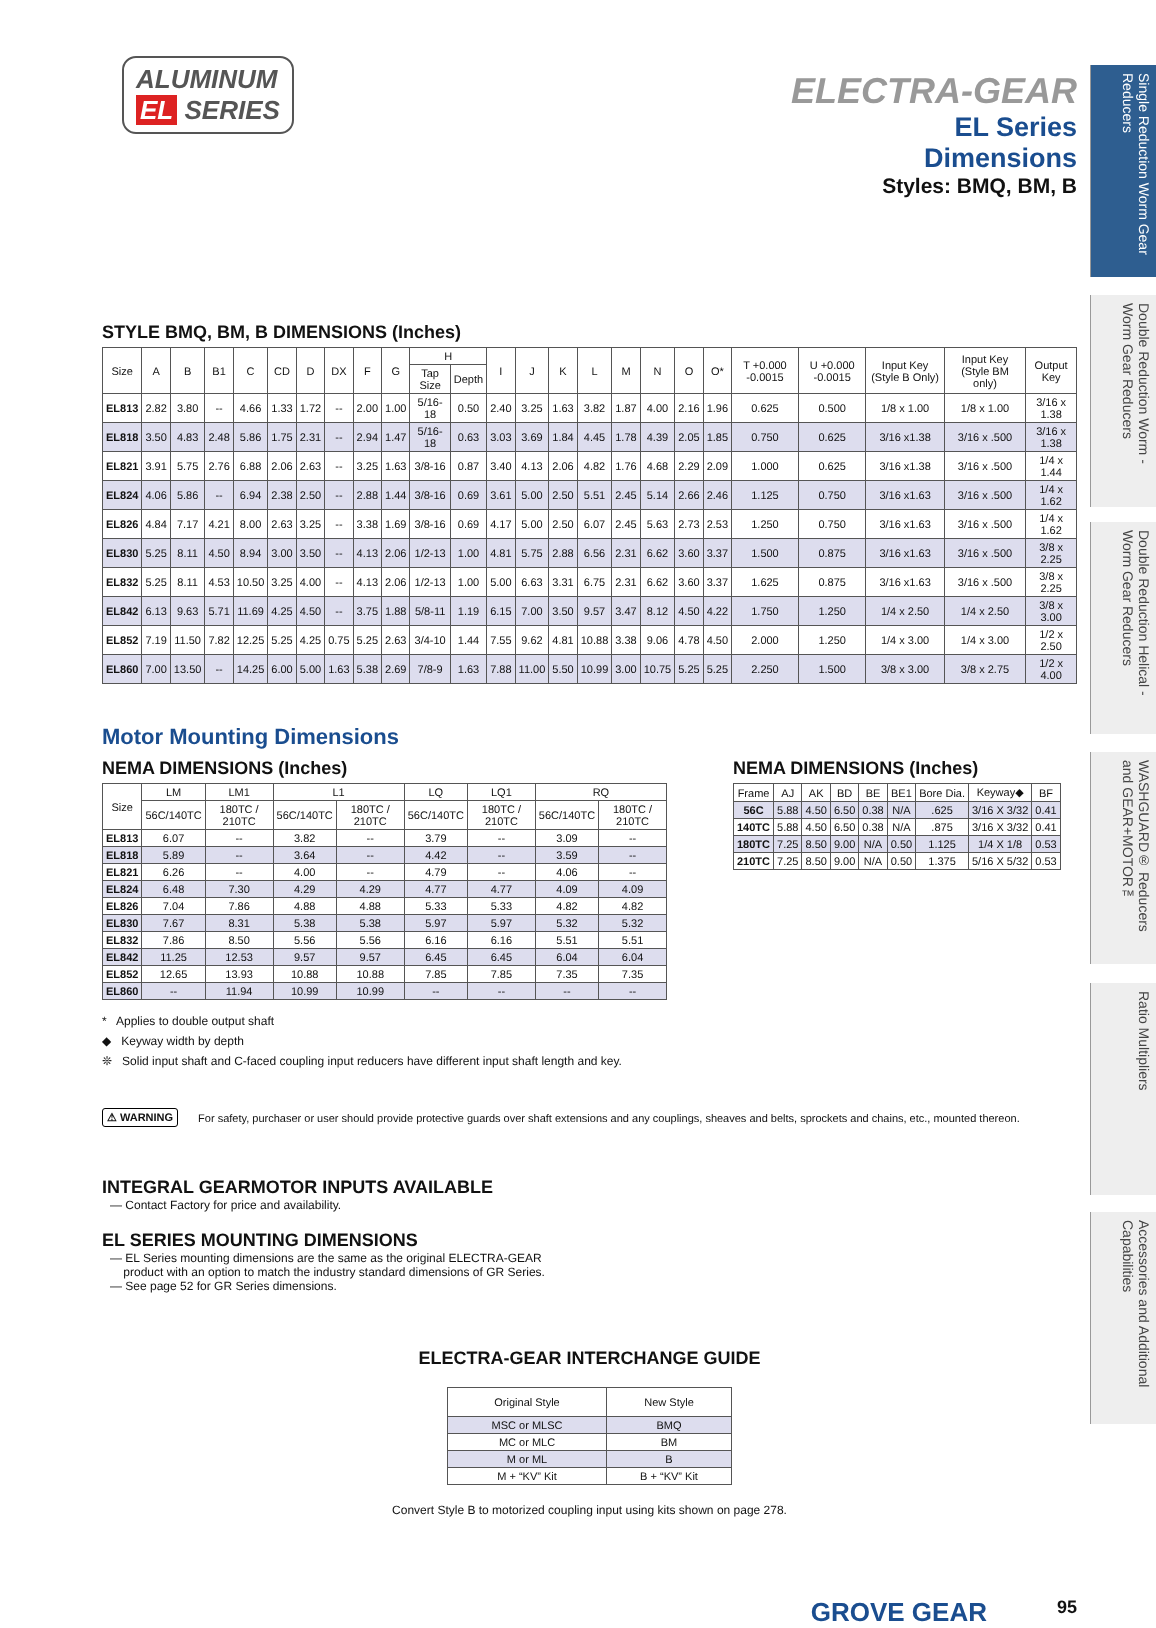Single Reduction Worm Gear Reducers
Double Reduction Worm - Worm Gear Reducers
Double Reduction Helical - Worm Gear Reducers
WASHGUARD® Reducers and GEAR+MOTOR™
Ratio Multipliers
Accessories and Additional Capabilities
ELECTRA-GEAR
EL Series
Dimensions
Styles: BMQ, BM, B
ALUMINUM
EL SERIES
STYLE BMQ, BM, B DIMENSIONS (Inches)
| Size | A | B | B1 | C | CD | D | DX | F | G | H | | I | J | K | L | M | N | O | O* | T +0.000 -0.0015 | U +0.000 -0.0015 | Input Key (Style B Only) | Input Key (Style BM only) | Output Key |
| --- | --- | --- | --- | --- | --- | --- | --- | --- | --- | --- | --- | --- | --- | --- | --- | --- | --- | --- | --- | --- | --- | --- | --- | --- |
| | | | | | | | | | | Tap Size | Depth | | | | | | | | | | | | | |
| EL813 | 2.82 | 3.80 | -- | 4.66 | 1.33 | 1.72 | -- | 2.00 | 1.00 | 5/16-18 | 0.50 | 2.40 | 3.25 | 1.63 | 3.82 | 1.87 | 4.00 | 2.16 | 1.96 | 0.625 | 0.500 | 1/8 x 1.00 | 1/8 x 1.00 | 3/16 x 1.38 |
| EL818 | 3.50 | 4.83 | 2.48 | 5.86 | 1.75 | 2.31 | -- | 2.94 | 1.47 | 5/16-18 | 0.63 | 3.03 | 3.69 | 1.84 | 4.45 | 1.78 | 4.39 | 2.05 | 1.85 | 0.750 | 0.625 | 3/16 x1.38 | 3/16 x .500 | 3/16 x 1.38 |
| EL821 | 3.91 | 5.75 | 2.76 | 6.88 | 2.06 | 2.63 | -- | 3.25 | 1.63 | 3/8-16 | 0.87 | 3.40 | 4.13 | 2.06 | 4.82 | 1.76 | 4.68 | 2.29 | 2.09 | 1.000 | 0.625 | 3/16 x1.38 | 3/16 x .500 | 1/4 x 1.44 |
| EL824 | 4.06 | 5.86 | -- | 6.94 | 2.38 | 2.50 | -- | 2.88 | 1.44 | 3/8-16 | 0.69 | 3.61 | 5.00 | 2.50 | 5.51 | 2.45 | 5.14 | 2.66 | 2.46 | 1.125 | 0.750 | 3/16 x1.63 | 3/16 x .500 | 1/4 x 1.62 |
| EL826 | 4.84 | 7.17 | 4.21 | 8.00 | 2.63 | 3.25 | -- | 3.38 | 1.69 | 3/8-16 | 0.69 | 4.17 | 5.00 | 2.50 | 6.07 | 2.45 | 5.63 | 2.73 | 2.53 | 1.250 | 0.750 | 3/16 x1.63 | 3/16 x .500 | 1/4 x 1.62 |
| EL830 | 5.25 | 8.11 | 4.50 | 8.94 | 3.00 | 3.50 | -- | 4.13 | 2.06 | 1/2-13 | 1.00 | 4.81 | 5.75 | 2.88 | 6.56 | 2.31 | 6.62 | 3.60 | 3.37 | 1.500 | 0.875 | 3/16 x1.63 | 3/16 x .500 | 3/8 x 2.25 |
| EL832 | 5.25 | 8.11 | 4.53 | 10.50 | 3.25 | 4.00 | -- | 4.13 | 2.06 | 1/2-13 | 1.00 | 5.00 | 6.63 | 3.31 | 6.75 | 2.31 | 6.62 | 3.60 | 3.37 | 1.625 | 0.875 | 3/16 x1.63 | 3/16 x .500 | 3/8 x 2.25 |
| EL842 | 6.13 | 9.63 | 5.71 | 11.69 | 4.25 | 4.50 | -- | 3.75 | 1.88 | 5/8-11 | 1.19 | 6.15 | 7.00 | 3.50 | 9.57 | 3.47 | 8.12 | 4.50 | 4.22 | 1.750 | 1.250 | 1/4 x 2.50 | 1/4 x 2.50 | 3/8 x 3.00 |
| EL852 | 7.19 | 11.50 | 7.82 | 12.25 | 5.25 | 4.25 | 0.75 | 5.25 | 2.63 | 3/4-10 | 1.44 | 7.55 | 9.62 | 4.81 | 10.88 | 3.38 | 9.06 | 4.78 | 4.50 | 2.000 | 1.250 | 1/4 x 3.00 | 1/4 x 3.00 | 1/2 x 2.50 |
| EL860 | 7.00 | 13.50 | -- | 14.25 | 6.00 | 5.00 | 1.63 | 5.38 | 2.69 | 7/8-9 | 1.63 | 7.88 | 11.00 | 5.50 | 10.99 | 3.00 | 10.75 | 5.25 | 5.25 | 2.250 | 1.500 | 3/8 x 3.00 | 3/8 x 2.75 | 1/2 x 4.00 |
Motor Mounting Dimensions
NEMA DIMENSIONS (Inches)
| Size | LM | LM1 | L1 | | LQ | LQ1 | RQ | |
| --- | --- | --- | --- | --- | --- | --- | --- | --- |
| | 56C/140TC | 180TC / 210TC | 56C/140TC | 180TC / 210TC | 56C/140TC | 180TC / 210TC | 56C/140TC | 180TC / 210TC |
| EL813 | 6.07 | -- | 3.82 | -- | 3.79 | -- | 3.09 | -- |
| EL818 | 5.89 | -- | 3.64 | -- | 4.42 | -- | 3.59 | -- |
| EL821 | 6.26 | -- | 4.00 | -- | 4.79 | -- | 4.06 | -- |
| EL824 | 6.48 | 7.30 | 4.29 | 4.29 | 4.77 | 4.77 | 4.09 | 4.09 |
| EL826 | 7.04 | 7.86 | 4.88 | 4.88 | 5.33 | 5.33 | 4.82 | 4.82 |
| EL830 | 7.67 | 8.31 | 5.38 | 5.38 | 5.97 | 5.97 | 5.32 | 5.32 |
| EL832 | 7.86 | 8.50 | 5.56 | 5.56 | 6.16 | 6.16 | 5.51 | 5.51 |
| EL842 | 11.25 | 12.53 | 9.57 | 9.57 | 6.45 | 6.45 | 6.04 | 6.04 |
| EL852 | 12.65 | 13.93 | 10.88 | 10.88 | 7.85 | 7.85 | 7.35 | 7.35 |
| EL860 | -- | 11.94 | 10.99 | 10.99 | -- | -- | -- | -- |
NEMA DIMENSIONS (Inches)
| Frame | AJ | AK | BD | BE | BE1 | Bore Dia. | Keyway◆ | BF |
| --- | --- | --- | --- | --- | --- | --- | --- | --- |
| 56C | 5.88 | 4.50 | 6.50 | 0.38 | N/A | .625 | 3/16 X 3/32 | 0.41 |
| 140TC | 5.88 | 4.50 | 6.50 | 0.38 | N/A | .875 | 3/16 X 3/32 | 0.41 |
| 180TC | 7.25 | 8.50 | 9.00 | N/A | 0.50 | 1.125 | 1/4 X 1/8 | 0.53 |
| 210TC | 7.25 | 8.50 | 9.00 | N/A | 0.50 | 1.375 | 5/16 X 5/32 | 0.53 |
* Applies to double output shaft
◆ Keyway width by depth
❊ Solid input shaft and C-faced coupling input reducers have different input shaft length and key.
⚠ WARNING For safety, purchaser or user should provide protective guards over shaft extensions and any couplings, sheaves and belts, sprockets and chains, etc., mounted thereon.
INTEGRAL GEARMOTOR INPUTS AVAILABLE
— Contact Factory for price and availability.
EL SERIES MOUNTING DIMENSIONS
— EL Series mounting dimensions are the same as the original ELECTRA-GEAR
product with an option to match the industry standard dimensions of GR Series.
— See page 52 for GR Series dimensions.
ELECTRA-GEAR INTERCHANGE GUIDE
| Original Style | New Style |
| --- | --- |
| MSC or MLSC | BMQ |
| MC or MLC | BM |
| M or ML | B |
| M + “KV” Kit | B + “KV” Kit |
Convert Style B to motorized coupling input using kits shown on page 278.
GROVE GEAR 95